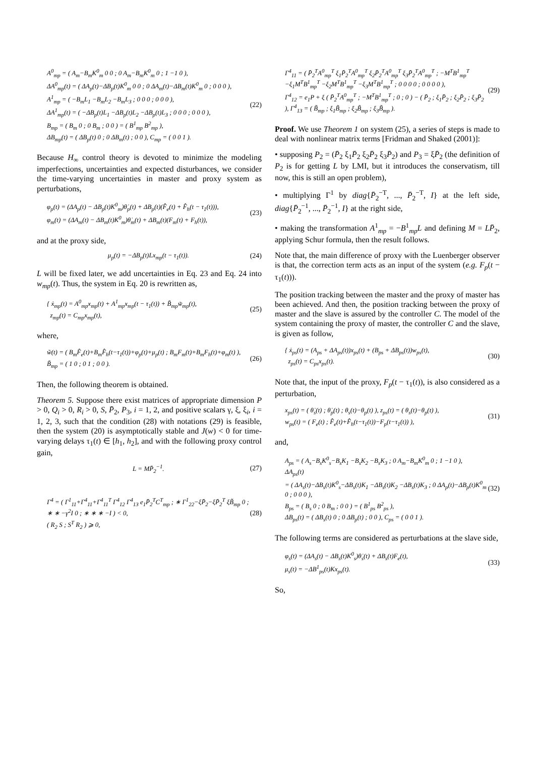A<sup>0</sup><sub>mp</sub> = ( A<sub>m</sub>−B<sub>m</sub>K<sup>0</sup><sub>m</sub> 0 0 ; 0 A<sub>m</sub>−B<sub>m</sub>K<sup>0</sup><sub>m</sub> 0 ; 1 −1 0 ),
ΔA<sup>0</sup><sub>mp</sub>(t) = ( ΔA<sub>p</sub>(t)−ΔB<sub>p</sub>(t)K<sup>0</sup><sub>m</sub> 0 0 ; 0 ΔA<sub>m</sub>(t)−ΔB<sub>m</sub>(t)K<sup>0</sup><sub>m</sub> 0 ; 0 0 0 ),
A<sup>1</sup><sub>mp</sub> = ( −B<sub>m</sub>L<sub>1</sub> −B<sub>m</sub>L<sub>2</sub> −B<sub>m</sub>L<sub>3</sub> ; 0 0 0 ; 0 0 0 ),
ΔA<sup>1</sup><sub>mp</sub>(t) = ( −ΔB<sub>p</sub>(t)L<sub>1</sub> −ΔB<sub>p</sub>(t)L<sub>2</sub> −ΔB<sub>p</sub>(t)L<sub>3</sub> ; 0 0 0 ; 0 0 0 ),
B<sub>mp</sub> = ( B<sub>m</sub> 0 ; 0 B<sub>m</sub> ; 0 0 ) = ( B<sup>1</sup><sub>mp</sub> B<sup>2</sup><sub>mp</sub> ),
ΔB<sub>mp</sub>(t) = ( ΔB<sub>p</sub>(t) 0 ; 0 ΔB<sub>m</sub>(t) ; 0 0 ), C<sub>mp</sub> = ( 0 0 1 ).
(22)
Because H<sub>∞</sub> control theory is devoted to minimize the modeling imperfections, uncertainties and expected disturbances, we consider the time-varying uncertainties in master and proxy system as perturbations,
φ<sub>p</sub>(t) = (ΔA<sub>p</sub>(t) − ΔB<sub>p</sub>(t)K<sup>0</sup><sub>m</sub>)θ̇<sub>p</sub>(t) + ΔB<sub>p</sub>(t)(F̂<sub>e</sub>(t) + F̂<sub>h</sub>(t − τ<sub>1</sub>(t))),
φ<sub>m</sub>(t) = (ΔA<sub>m</sub>(t) − ΔB<sub>m</sub>(t)K<sup>0</sup><sub>m</sub>)θ̇<sub>m</sub>(t) + ΔB<sub>m</sub>(t)(F<sub>m</sub>(t) + F<sub>h</sub>(t)),
(23)
and at the proxy side,
μ<sub>p</sub>(t) = −ΔB<sub>p</sub>(t)Lx<sub>mp</sub>(t − τ<sub>1</sub>(t)).
(24)
L will be fixed later, we add uncertainties in Eq. 23 and Eq. 24 into w<sub>mp</sub>(t). Thus, the system in Eq. 20 is rewritten as,
{ ẋ<sub>mp</sub>(t) = A<sup>0</sup><sub>mp</sub>x<sub>mp</sub>(t) + A<sup>1</sup><sub>mp</sub>x<sub>mp</sub>(t − τ<sub>1</sub>(t)) + B̃<sub>mp</sub>w̃<sub>mp</sub>(t),
z<sub>mp</sub>(t) = C<sub>mp</sub>x<sub>mp</sub>(t),
(25)
where,
w̃(t) = ( B<sub>m</sub>F̂<sub>e</sub>(t)+B<sub>m</sub>F̂<sub>h</sub>(t−τ<sub>1</sub>(t))+φ<sub>p</sub>(t)+μ<sub>p</sub>(t) ; B<sub>m</sub>F<sub>m</sub>(t)+B<sub>m</sub>F<sub>h</sub>(t)+φ<sub>m</sub>(t) ),
B̃<sub>mp</sub> = ( 1 0 ; 0 1 ; 0 0 ).
(26)
Then, the following theorem is obtained.
Theorem 5. Suppose there exist matrices of appropriate dimension P > 0, Q<sub>i</sub> > 0, R<sub>i</sub> > 0, S, P̄<sub>2</sub>, P<sub>3</sub>, i = 1, 2, and positive scalars γ, ξ, ξ<sub>i</sub>, i = 1, 2, 3, such that the condition (28) with notations (29) is feasible, then the system (20) is asymptotically stable and J(w) < 0 for time-varying delays τ<sub>1</sub>(t) ∈ [h<sub>1</sub>, h<sub>2</sub>], and with the following proxy control gain,
L = MP̄<sub>2</sub><sup>−1</sup>. (27)
Γ<sup>4</sup> = ( Γ<sup>1</sup><sub>11</sub>+Γ<sup>4</sup><sub>11</sub>+Γ<sup>4</sup><sub>11</sub><sup>T</sup> Γ<sup>4</sup><sub>12</sub> Γ<sup>4</sup><sub>13</sub> e<sub>1</sub>P̄<sub>2</sub><sup>T</sup>C<sup>T</sup><sub>mp</sub> ; ∗ Γ<sup>1</sup><sub>22</sub>−ξP̄<sub>2</sub>−ξP̄<sub>2</sub><sup>T</sup> ξB̃<sub>mp</sub> 0 ; ∗ ∗ −γ<sup>2</sup>I 0 ; ∗ ∗ ∗ −I ) < 0,
( R<sub>2</sub> S ; S<sup>T</sup> R<sub>2</sub> ) ⩾ 0,
(28)
Γ<sup>4</sup><sub>11</sub> = ( P̄<sub>2</sub><sup>T</sup>A<sup>0</sup><sub>mp</sub><sup>T</sup> ξ<sub>1</sub>P̄<sub>2</sub><sup>T</sup>A<sup>0</sup><sub>mp</sub><sup>T</sup> ξ<sub>2</sub>P̄<sub>2</sub><sup>T</sup>A<sup>0</sup><sub>mp</sub><sup>T</sup> ξ<sub>3</sub>P̄<sub>2</sub><sup>T</sup>A<sup>0</sup><sub>mp</sub><sup>T</sup> ; −M<sup>T</sup>B<sup>1</sup><sub>mp</sub><sup>T</sup> −ξ<sub>1</sub>M<sup>T</sup>B<sup>1</sup><sub>mp</sub><sup>T</sup> −ξ<sub>2</sub>M<sup>T</sup>B<sup>1</sup><sub>mp</sub><sup>T</sup> −ξ<sub>3</sub>M<sup>T</sup>B<sup>1</sup><sub>mp</sub><sup>T</sup> ; 0 0 0 0 ; 0 0 0 0 ),
Γ<sup>4</sup><sub>12</sub> = e<sub>1</sub>P + ξ ( P̄<sub>2</sub><sup>T</sup>A<sup>0</sup><sub>mp</sub><sup>T</sup> ; −M<sup>T</sup>B<sup>1</sup><sub>mp</sub><sup>T</sup> ; 0 ; 0 ) − ( P̄<sub>2</sub> ; ξ<sub>1</sub>P̄<sub>2</sub> ; ξ<sub>2</sub>P̄<sub>2</sub> ; ξ<sub>3</sub>P̄<sub>2</sub> ), Γ<sup>4</sup><sub>13</sub> = ( B̃<sub>mp</sub> ; ξ<sub>1</sub>B̃<sub>mp</sub> ; ξ<sub>2</sub>B̃<sub>mp</sub> ; ξ<sub>3</sub>B̃<sub>mp</sub> ).
(29)
Proof. We use Theorem 1 on system (25), a series of steps is made to deal with nonlinear matrix terms [Fridman and Shaked (2001)]:
• supposing P<sub>2</sub> = (P̄<sub>2</sub> ξ<sub>1</sub>P̄<sub>2</sub> ξ<sub>2</sub>P̄<sub>2</sub> ξ<sub>3</sub>P̄<sub>2</sub>) and P<sub>3</sub> = ξP̄<sub>2</sub> (the definition of P<sub>2</sub> is for getting L by LMI, but it introduces the conservatism, till now, this is still an open problem),
• multiplying Γ<sup>1</sup> by diag{P̄<sub>2</sub><sup>−T</sup>, ..., P̄<sub>2</sub><sup>−T</sup>, I} at the left side, diag{P̄<sub>2</sub><sup>−1</sup>, ..., P̄<sub>2</sub><sup>−1</sup>, I} at the right side,
• making the transformation A<sup>1</sup><sub>mp</sub> = −B<sup>1</sup><sub>mp</sub>L and defining M = LP̄<sub>2</sub>, applying Schur formula, then the result follows.
Note that, the main difference of proxy with the Luenberger observer is that, the correction term acts as an input of the system (e.g. F<sub>p</sub>(t − τ<sub>1</sub>(t))).
The position tracking between the master and the proxy of master has been achieved. And then, the position tracking between the proxy of master and the slave is assured by the controller C. The model of the system containing the proxy of master, the controller C and the slave, is given as follow,
{ ẋ<sub>ps</sub>(t) = (A<sub>ps</sub> + ΔA<sub>ps</sub>(t))x<sub>ps</sub>(t) + (B<sub>ps</sub> + ΔB<sub>ps</sub>(t))w<sub>ps</sub>(t),
z<sub>ps</sub>(t) = C<sub>ps</sub>x<sub>ps</sub>(t).
(30)
Note that, the input of the proxy, F<sub>p</sub>(t − τ<sub>1</sub>(t)), is also considered as a perturbation,
x<sub>ps</sub>(t) = ( θ̇<sub>s</sub>(t) ; θ̇<sub>p</sub>(t) ; θ<sub>s</sub>(t)−θ<sub>p</sub>(t) ), z<sub>ps</sub>(t) = ( θ<sub>s</sub>(t)−θ<sub>p</sub>(t) ),
w<sub>ps</sub>(t) = ( F<sub>e</sub>(t) ; F̂<sub>e</sub>(t)+F̂<sub>h</sub>(t−τ<sub>1</sub>(t))−F<sub>p</sub>(t−τ<sub>1</sub>(t)) ),
(31)
and,
A<sub>ps</sub> = ( A<sub>s</sub>−B<sub>s</sub>K<sup>0</sup><sub>s</sub>−B<sub>s</sub>K<sub>1</sub> −B<sub>s</sub>K<sub>2</sub> −B<sub>s</sub>K<sub>3</sub> ; 0 A<sub>m</sub>−B<sub>m</sub>K<sup>0</sup><sub>m</sub> 0 ; 1 −1 0 ),
ΔA<sub>ps</sub>(t)
= ( ΔA<sub>s</sub>(t)−ΔB<sub>s</sub>(t)K<sup>0</sup><sub>s</sub>−ΔB<sub>s</sub>(t)K<sub>1</sub> −ΔB<sub>s</sub>(t)K<sub>2</sub> −ΔB<sub>s</sub>(t)K<sub>3</sub> ; 0 ΔA<sub>p</sub>(t)−ΔB<sub>p</sub>(t)K<sup>0</sup><sub>m</sub> 0 ; 0 0 0 ),
B<sub>ps</sub> = ( B<sub>s</sub> 0 ; 0 B<sub>m</sub> ; 0 0 ) = ( B<sup>1</sup><sub>ps</sub> B<sup>2</sup><sub>ps</sub> ),
ΔB<sub>ps</sub>(t) = ( ΔB<sub>s</sub>(t) 0 ; 0 ΔB<sub>p</sub>(t) ; 0 0 ), C<sub>ps</sub> = ( 0 0 1 ).
(32)
The following terms are considered as perturbations at the slave side,
φ<sub>s</sub>(t) = (ΔA<sub>s</sub>(t) − ΔB<sub>s</sub>(t)K<sup>0</sup><sub>s</sub>)θ̇<sub>s</sub>(t) + ΔB<sub>s</sub>(t)F<sub>e</sub>(t),
μ<sub>s</sub>(t) = −ΔB<sup>1</sup><sub>ps</sub>(t)Kx<sub>ps</sub>(t).
(33)
So,